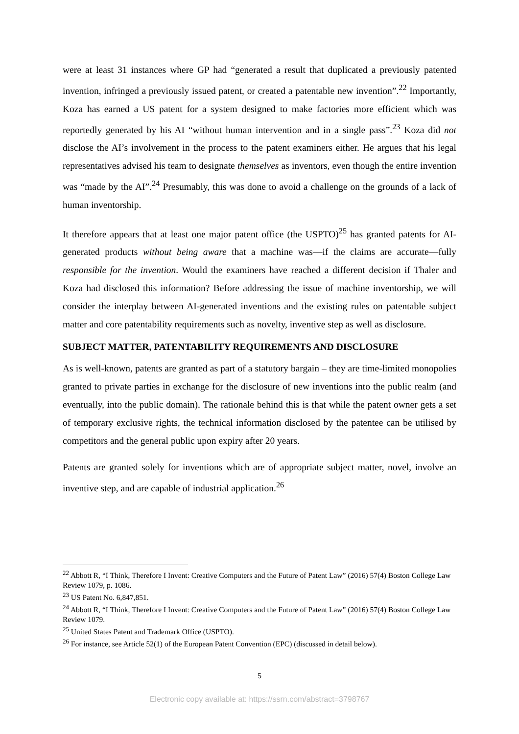were at least 31 instances where GP had “generated a result that duplicated a previously patented invention, infringed a previously issued patent, or created a patentable new invention”.<sup>22</sup> Importantly, Koza has earned a US patent for a system designed to make factories more efficient which was reportedly generated by his AI “without human intervention and in a single pass”.<sup>23</sup> Koza did not disclose the AI’s involvement in the process to the patent examiners either. He argues that his legal representatives advised his team to designate themselves as inventors, even though the entire invention was “made by the AI”.<sup>24</sup> Presumably, this was done to avoid a challenge on the grounds of a lack of human inventorship.
It therefore appears that at least one major patent office (the USPTO)<sup>25</sup> has granted patents for AI-generated products without being aware that a machine was—if the claims are accurate—fully responsible for the invention. Would the examiners have reached a different decision if Thaler and Koza had disclosed this information? Before addressing the issue of machine inventorship, we will consider the interplay between AI-generated inventions and the existing rules on patentable subject matter and core patentability requirements such as novelty, inventive step as well as disclosure.
SUBJECT MATTER, PATENTABILITY REQUIREMENTS AND DISCLOSURE
As is well-known, patents are granted as part of a statutory bargain – they are time-limited monopolies granted to private parties in exchange for the disclosure of new inventions into the public realm (and eventually, into the public domain). The rationale behind this is that while the patent owner gets a set of temporary exclusive rights, the technical information disclosed by the patentee can be utilised by competitors and the general public upon expiry after 20 years.
Patents are granted solely for inventions which are of appropriate subject matter, novel, involve an inventive step, and are capable of industrial application.<sup>26</sup>
<sup>22</sup> Abbott R, “I Think, Therefore I Invent: Creative Computers and the Future of Patent Law” (2016) 57(4) Boston College Law Review 1079, p. 1086.
<sup>23</sup> US Patent No. 6,847,851.
<sup>24</sup> Abbott R, “I Think, Therefore I Invent: Creative Computers and the Future of Patent Law” (2016) 57(4) Boston College Law Review 1079.
<sup>25</sup> United States Patent and Trademark Office (USPTO).
<sup>26</sup> For instance, see Article 52(1) of the European Patent Convention (EPC) (discussed in detail below).
5
Electronic copy available at: https://ssrn.com/abstract=3798767